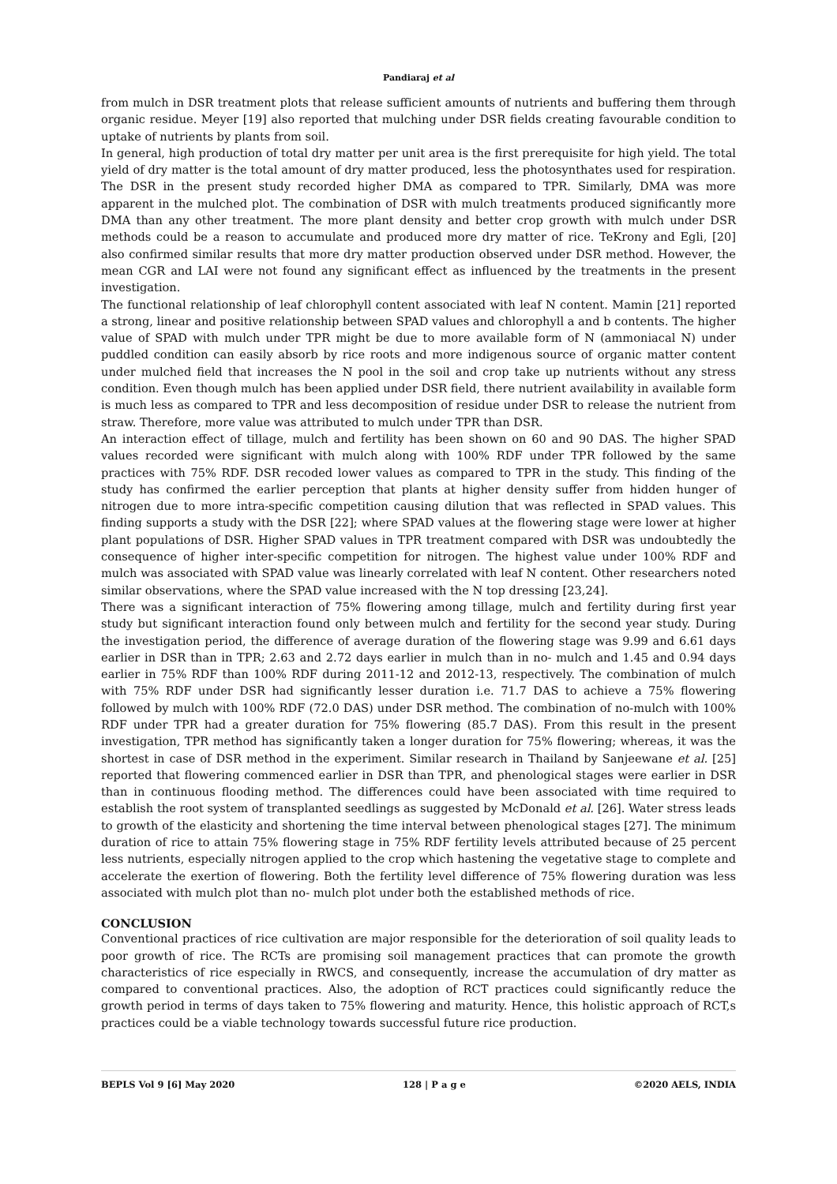Pandiaraj et al
from mulch in DSR treatment plots that release sufficient amounts of nutrients and buffering them through organic residue. Meyer [19] also reported that mulching under DSR fields creating favourable condition to uptake of nutrients by plants from soil.
In general, high production of total dry matter per unit area is the first prerequisite for high yield. The total yield of dry matter is the total amount of dry matter produced, less the photosynthates used for respiration. The DSR in the present study recorded higher DMA as compared to TPR. Similarly, DMA was more apparent in the mulched plot. The combination of DSR with mulch treatments produced significantly more DMA than any other treatment. The more plant density and better crop growth with mulch under DSR methods could be a reason to accumulate and produced more dry matter of rice. TeKrony and Egli, [20] also confirmed similar results that more dry matter production observed under DSR method. However, the mean CGR and LAI were not found any significant effect as influenced by the treatments in the present investigation.
The functional relationship of leaf chlorophyll content associated with leaf N content. Mamin [21] reported a strong, linear and positive relationship between SPAD values and chlorophyll a and b contents. The higher value of SPAD with mulch under TPR might be due to more available form of N (ammoniacal N) under puddled condition can easily absorb by rice roots and more indigenous source of organic matter content under mulched field that increases the N pool in the soil and crop take up nutrients without any stress condition. Even though mulch has been applied under DSR field, there nutrient availability in available form is much less as compared to TPR and less decomposition of residue under DSR to release the nutrient from straw. Therefore, more value was attributed to mulch under TPR than DSR.
An interaction effect of tillage, mulch and fertility has been shown on 60 and 90 DAS. The higher SPAD values recorded were significant with mulch along with 100% RDF under TPR followed by the same practices with 75% RDF. DSR recoded lower values as compared to TPR in the study. This finding of the study has confirmed the earlier perception that plants at higher density suffer from hidden hunger of nitrogen due to more intra-specific competition causing dilution that was reflected in SPAD values. This finding supports a study with the DSR [22]; where SPAD values at the flowering stage were lower at higher plant populations of DSR. Higher SPAD values in TPR treatment compared with DSR was undoubtedly the consequence of higher inter-specific competition for nitrogen. The highest value under 100% RDF and mulch was associated with SPAD value was linearly correlated with leaf N content. Other researchers noted similar observations, where the SPAD value increased with the N top dressing [23,24].
There was a significant interaction of 75% flowering among tillage, mulch and fertility during first year study but significant interaction found only between mulch and fertility for the second year study. During the investigation period, the difference of average duration of the flowering stage was 9.99 and 6.61 days earlier in DSR than in TPR; 2.63 and 2.72 days earlier in mulch than in no- mulch and 1.45 and 0.94 days earlier in 75% RDF than 100% RDF during 2011-12 and 2012-13, respectively. The combination of mulch with 75% RDF under DSR had significantly lesser duration i.e. 71.7 DAS to achieve a 75% flowering followed by mulch with 100% RDF (72.0 DAS) under DSR method. The combination of no-mulch with 100% RDF under TPR had a greater duration for 75% flowering (85.7 DAS). From this result in the present investigation, TPR method has significantly taken a longer duration for 75% flowering; whereas, it was the shortest in case of DSR method in the experiment. Similar research in Thailand by Sanjeewane et al. [25] reported that flowering commenced earlier in DSR than TPR, and phenological stages were earlier in DSR than in continuous flooding method. The differences could have been associated with time required to establish the root system of transplanted seedlings as suggested by McDonald et al. [26]. Water stress leads to growth of the elasticity and shortening the time interval between phenological stages [27]. The minimum duration of rice to attain 75% flowering stage in 75% RDF fertility levels attributed because of 25 percent less nutrients, especially nitrogen applied to the crop which hastening the vegetative stage to complete and accelerate the exertion of flowering. Both the fertility level difference of 75% flowering duration was less associated with mulch plot than no- mulch plot under both the established methods of rice.
CONCLUSION
Conventional practices of rice cultivation are major responsible for the deterioration of soil quality leads to poor growth of rice. The RCTs are promising soil management practices that can promote the growth characteristics of rice especially in RWCS, and consequently, increase the accumulation of dry matter as compared to conventional practices. Also, the adoption of RCT practices could significantly reduce the growth period in terms of days taken to 75% flowering and maturity. Hence, this holistic approach of RCT,s practices could be a viable technology towards successful future rice production.
BEPLS Vol 9 [6] May 2020 128 | P a g e ©2020 AELS, INDIA